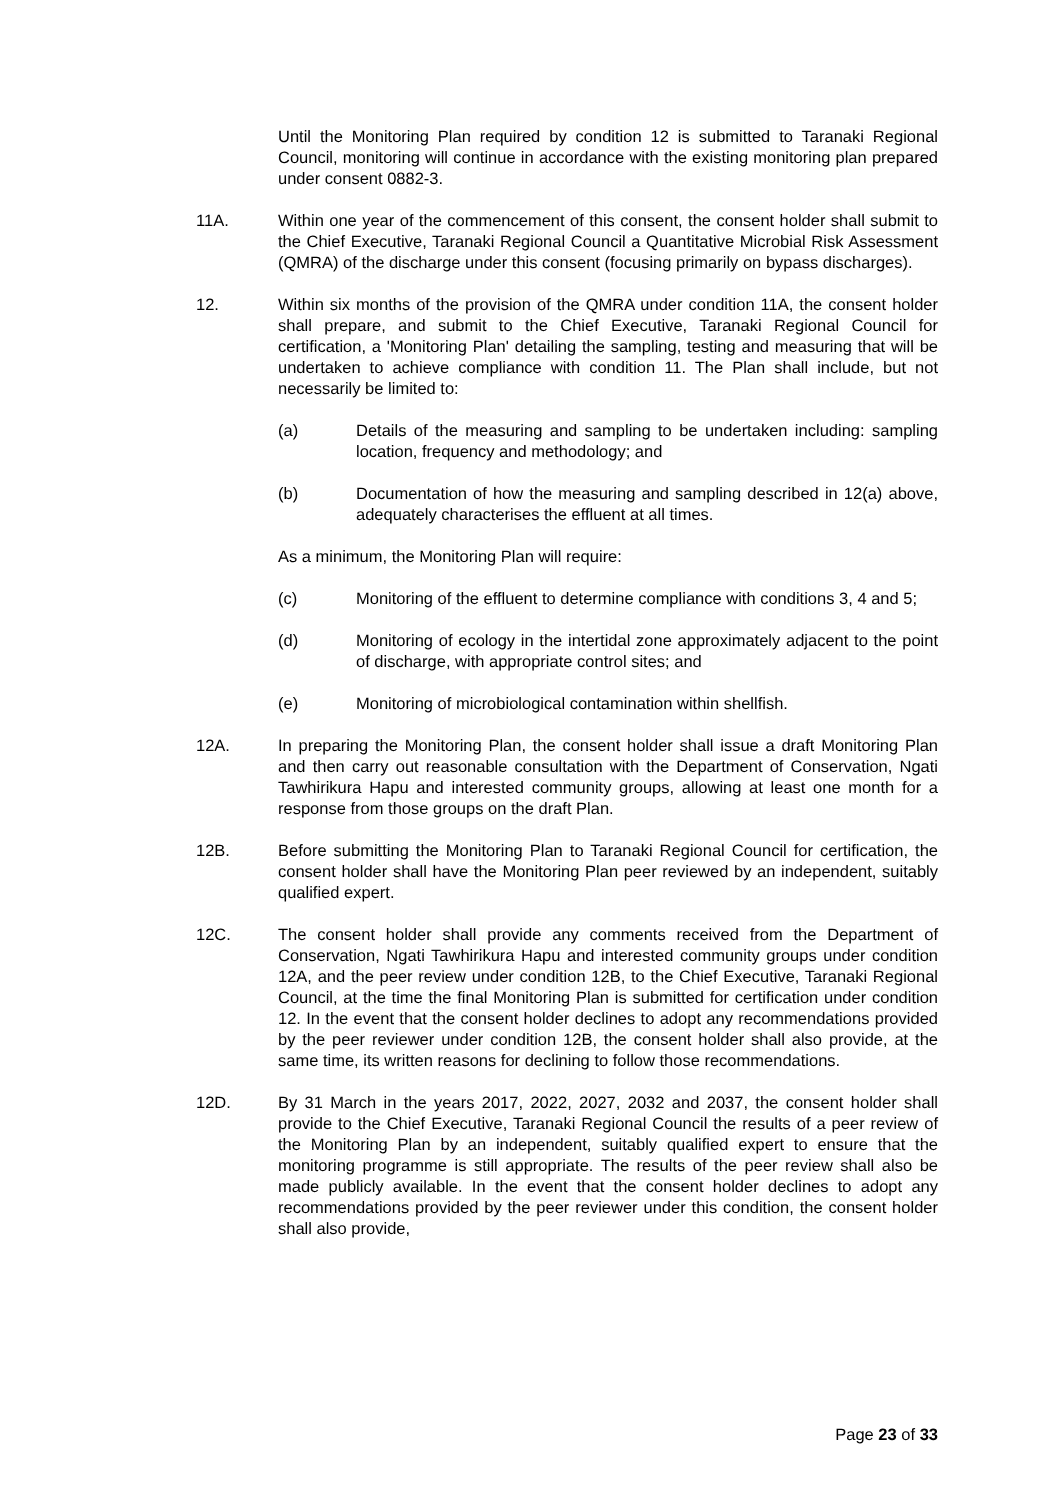Until the Monitoring Plan required by condition 12 is submitted to Taranaki Regional Council, monitoring will continue in accordance with the existing monitoring plan prepared under consent 0882-3.
11A. Within one year of the commencement of this consent, the consent holder shall submit to the Chief Executive, Taranaki Regional Council a Quantitative Microbial Risk Assessment (QMRA) of the discharge under this consent (focusing primarily on bypass discharges).
12. Within six months of the provision of the QMRA under condition 11A, the consent holder shall prepare, and submit to the Chief Executive, Taranaki Regional Council for certification, a 'Monitoring Plan' detailing the sampling, testing and measuring that will be undertaken to achieve compliance with condition 11. The Plan shall include, but not necessarily be limited to:
(a) Details of the measuring and sampling to be undertaken including: sampling location, frequency and methodology; and
(b) Documentation of how the measuring and sampling described in 12(a) above, adequately characterises the effluent at all times.
As a minimum, the Monitoring Plan will require:
(c) Monitoring of the effluent to determine compliance with conditions 3, 4 and 5;
(d) Monitoring of ecology in the intertidal zone approximately adjacent to the point of discharge, with appropriate control sites; and
(e) Monitoring of microbiological contamination within shellfish.
12A. In preparing the Monitoring Plan, the consent holder shall issue a draft Monitoring Plan and then carry out reasonable consultation with the Department of Conservation, Ngati Tawhirikura Hapu and interested community groups, allowing at least one month for a response from those groups on the draft Plan.
12B. Before submitting the Monitoring Plan to Taranaki Regional Council for certification, the consent holder shall have the Monitoring Plan peer reviewed by an independent, suitably qualified expert.
12C. The consent holder shall provide any comments received from the Department of Conservation, Ngati Tawhirikura Hapu and interested community groups under condition 12A, and the peer review under condition 12B, to the Chief Executive, Taranaki Regional Council, at the time the final Monitoring Plan is submitted for certification under condition 12. In the event that the consent holder declines to adopt any recommendations provided by the peer reviewer under condition 12B, the consent holder shall also provide, at the same time, its written reasons for declining to follow those recommendations.
12D. By 31 March in the years 2017, 2022, 2027, 2032 and 2037, the consent holder shall provide to the Chief Executive, Taranaki Regional Council the results of a peer review of the Monitoring Plan by an independent, suitably qualified expert to ensure that the monitoring programme is still appropriate. The results of the peer review shall also be made publicly available. In the event that the consent holder declines to adopt any recommendations provided by the peer reviewer under this condition, the consent holder shall also provide,
Page 23 of 33